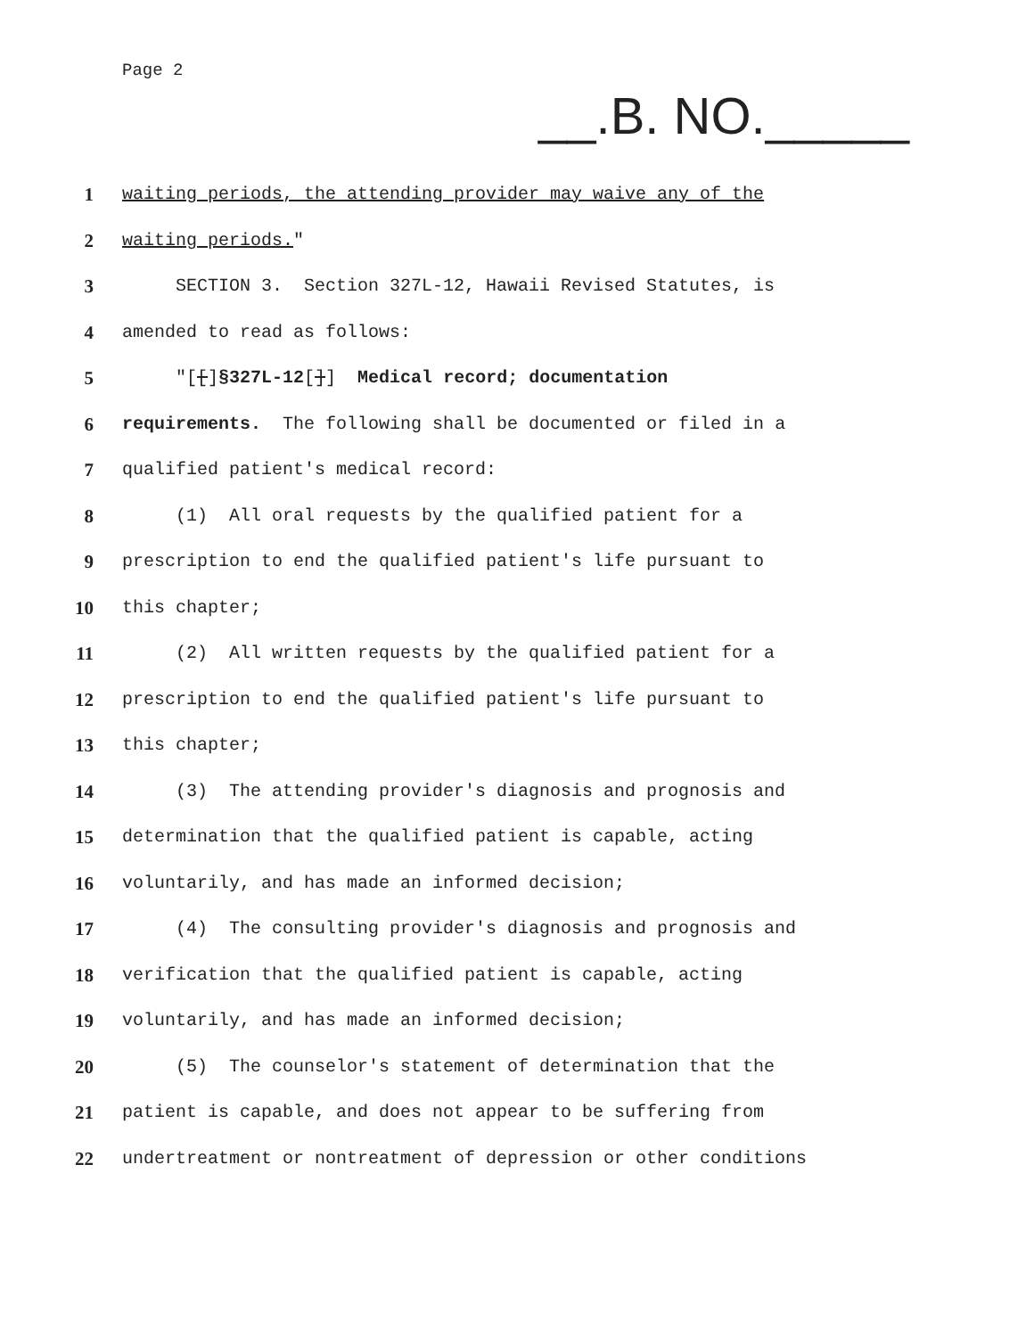Page 2
__.B. NO._____
1 waiting periods, the attending provider may waive any of the
2 waiting periods."
3 SECTION 3. Section 327L-12, Hawaii Revised Statutes, is
4 amended to read as follows:
5 "[[]§327L-12[]] Medical record; documentation
6 requirements. The following shall be documented or filed in a
7 qualified patient's medical record:
8 (1) All oral requests by the qualified patient for a
9 prescription to end the qualified patient's life pursuant to
10 this chapter;
11 (2) All written requests by the qualified patient for a
12 prescription to end the qualified patient's life pursuant to
13 this chapter;
14 (3) The attending provider's diagnosis and prognosis and
15 determination that the qualified patient is capable, acting
16 voluntarily, and has made an informed decision;
17 (4) The consulting provider's diagnosis and prognosis and
18 verification that the qualified patient is capable, acting
19 voluntarily, and has made an informed decision;
20 (5) The counselor's statement of determination that the
21 patient is capable, and does not appear to be suffering from
22 undertreatment or nontreatment of depression or other conditions